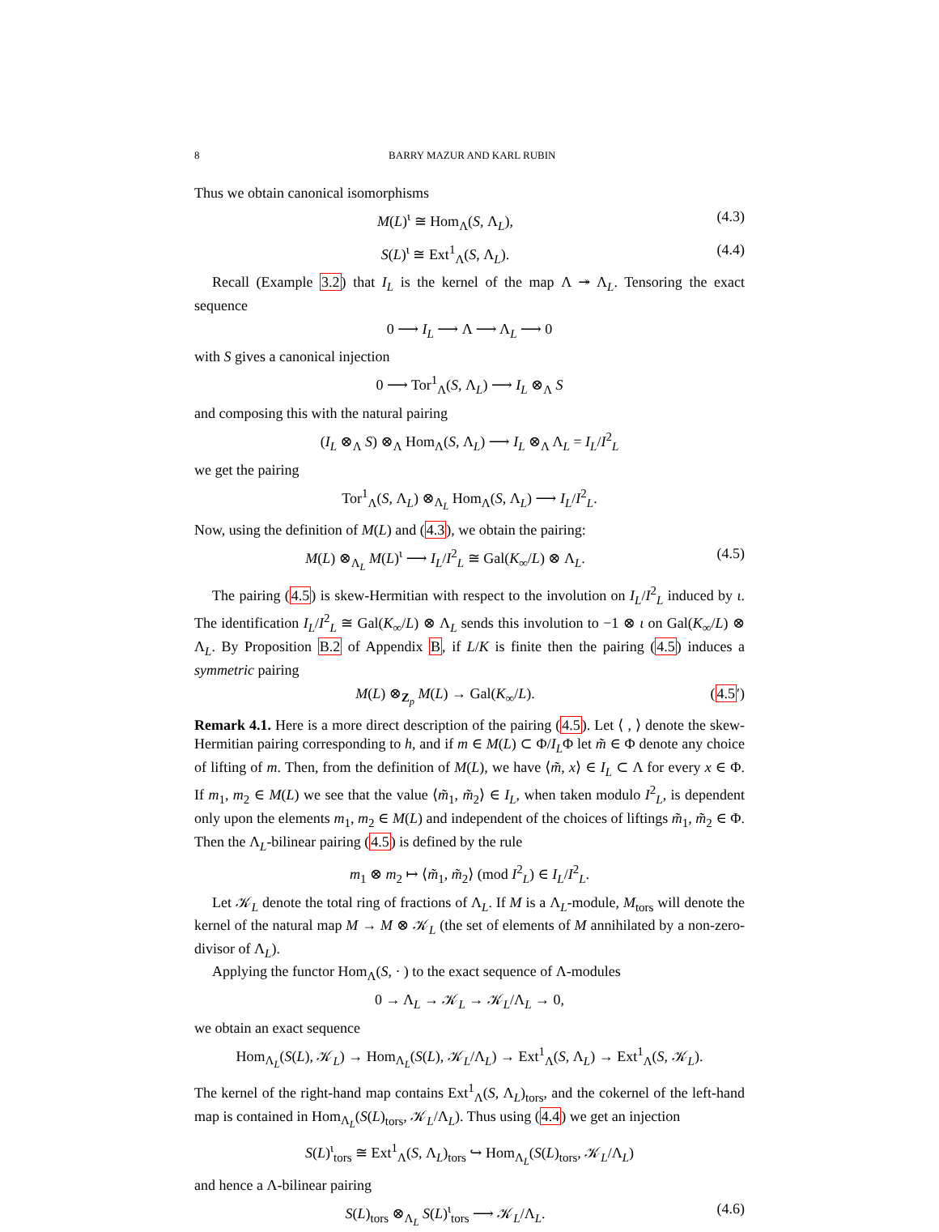8 BARRY MAZUR AND KARL RUBIN
Thus we obtain canonical isomorphisms
M(L)<sup>ι</sup> ≅ Hom<sub>Λ</sub>(S, Λ<sub>L</sub>), (4.3)
S(L)<sup>ι</sup> ≅ Ext<sup>1</sup><sub>Λ</sub>(S, Λ<sub>L</sub>). (4.4)
Recall (Example 3.2) that I<sub>L</sub> is the kernel of the map Λ ↠ Λ<sub>L</sub>. Tensoring the exact sequence
0 ⟶ I<sub>L</sub> ⟶ Λ ⟶ Λ<sub>L</sub> ⟶ 0
with S gives a canonical injection
0 ⟶ Tor<sup>1</sup><sub>Λ</sub>(S, Λ<sub>L</sub>) ⟶ I<sub>L</sub> ⊗<sub>Λ</sub> S
and composing this with the natural pairing
(I<sub>L</sub> ⊗<sub>Λ</sub> S) ⊗<sub>Λ</sub> Hom<sub>Λ</sub>(S, Λ<sub>L</sub>) ⟶ I<sub>L</sub> ⊗<sub>Λ</sub> Λ<sub>L</sub> = I<sub>L</sub>/I<sup>2</sup><sub>L</sub>
we get the pairing
Tor<sup>1</sup><sub>Λ</sub>(S, Λ<sub>L</sub>) ⊗<sub>Λ<sub>L</sub></sub> Hom<sub>Λ</sub>(S, Λ<sub>L</sub>) ⟶ I<sub>L</sub>/I<sup>2</sup><sub>L</sub>.
Now, using the definition of M(L) and (4.3), we obtain the pairing:
M(L) ⊗<sub>Λ<sub>L</sub></sub> M(L)<sup>ι</sup> ⟶ I<sub>L</sub>/I<sup>2</sup><sub>L</sub> ≅ Gal(K<sub>∞</sub>/L) ⊗ Λ<sub>L</sub>. (4.5)
The pairing (4.5) is skew-Hermitian with respect to the involution on I<sub>L</sub>/I<sup>2</sup><sub>L</sub> induced by ι. The identification I<sub>L</sub>/I<sup>2</sup><sub>L</sub> ≅ Gal(K<sub>∞</sub>/L) ⊗ Λ<sub>L</sub> sends this involution to −1 ⊗ ι on Gal(K<sub>∞</sub>/L) ⊗ Λ<sub>L</sub>. By Proposition B.2 of Appendix B, if L/K is finite then the pairing (4.5) induces a symmetric pairing
M(L) ⊗<sub>Z<sub>p</sub></sub> M(L) → Gal(K<sub>∞</sub>/L). (4.5′)
Remark 4.1. Here is a more direct description of the pairing (4.5). Let ⟨ , ⟩ denote the skew-Hermitian pairing corresponding to h, and if m ∈ M(L) ⊂ Φ/I<sub>L</sub>Φ let m̃ ∈ Φ denote any choice of lifting of m. Then, from the definition of M(L), we have ⟨m̃, x⟩ ∈ I<sub>L</sub> ⊂ Λ for every x ∈ Φ. If m<sub>1</sub>, m<sub>2</sub> ∈ M(L) we see that the value ⟨m̃<sub>1</sub>, m̃<sub>2</sub>⟩ ∈ I<sub>L</sub>, when taken modulo I<sup>2</sup><sub>L</sub>, is dependent only upon the elements m<sub>1</sub>, m<sub>2</sub> ∈ M(L) and independent of the choices of liftings m̃<sub>1</sub>, m̃<sub>2</sub> ∈ Φ. Then the Λ<sub>L</sub>-bilinear pairing (4.5) is defined by the rule
m<sub>1</sub> ⊗ m<sub>2</sub> ↦ ⟨m̃<sub>1</sub>, m̃<sub>2</sub>⟩ (mod I<sup>2</sup><sub>L</sub>) ∈ I<sub>L</sub>/I<sup>2</sup><sub>L</sub>.
Let 𝒦<sub>L</sub> denote the total ring of fractions of Λ<sub>L</sub>. If M is a Λ<sub>L</sub>-module, M<sub>tors</sub> will denote the kernel of the natural map M → M ⊗ 𝒦<sub>L</sub> (the set of elements of M annihilated by a non-zero-divisor of Λ<sub>L</sub>).
Applying the functor Hom<sub>Λ</sub>(S, · ) to the exact sequence of Λ-modules
0 → Λ<sub>L</sub> → 𝒦<sub>L</sub> → 𝒦<sub>L</sub>/Λ<sub>L</sub> → 0,
we obtain an exact sequence
Hom<sub>Λ<sub>L</sub></sub>(S(L), 𝒦<sub>L</sub>) → Hom<sub>Λ<sub>L</sub></sub>(S(L), 𝒦<sub>L</sub>/Λ<sub>L</sub>) → Ext<sup>1</sup><sub>Λ</sub>(S, Λ<sub>L</sub>) → Ext<sup>1</sup><sub>Λ</sub>(S, 𝒦<sub>L</sub>).
The kernel of the right-hand map contains Ext<sup>1</sup><sub>Λ</sub>(S, Λ<sub>L</sub>)<sub>tors</sub>, and the cokernel of the left-hand map is contained in Hom<sub>Λ<sub>L</sub></sub>(S(L)<sub>tors</sub>, 𝒦<sub>L</sub>/Λ<sub>L</sub>). Thus using (4.4) we get an injection
S(L)<sup>ι</sup><sub>tors</sub> ≅ Ext<sup>1</sup><sub>Λ</sub>(S, Λ<sub>L</sub>)<sub>tors</sub> ↪ Hom<sub>Λ<sub>L</sub></sub>(S(L)<sub>tors</sub>, 𝒦<sub>L</sub>/Λ<sub>L</sub>)
and hence a Λ-bilinear pairing
S(L)<sub>tors</sub> ⊗<sub>Λ<sub>L</sub></sub> S(L)<sup>ι</sup><sub>tors</sub> ⟶ 𝒦<sub>L</sub>/Λ<sub>L</sub>. (4.6)